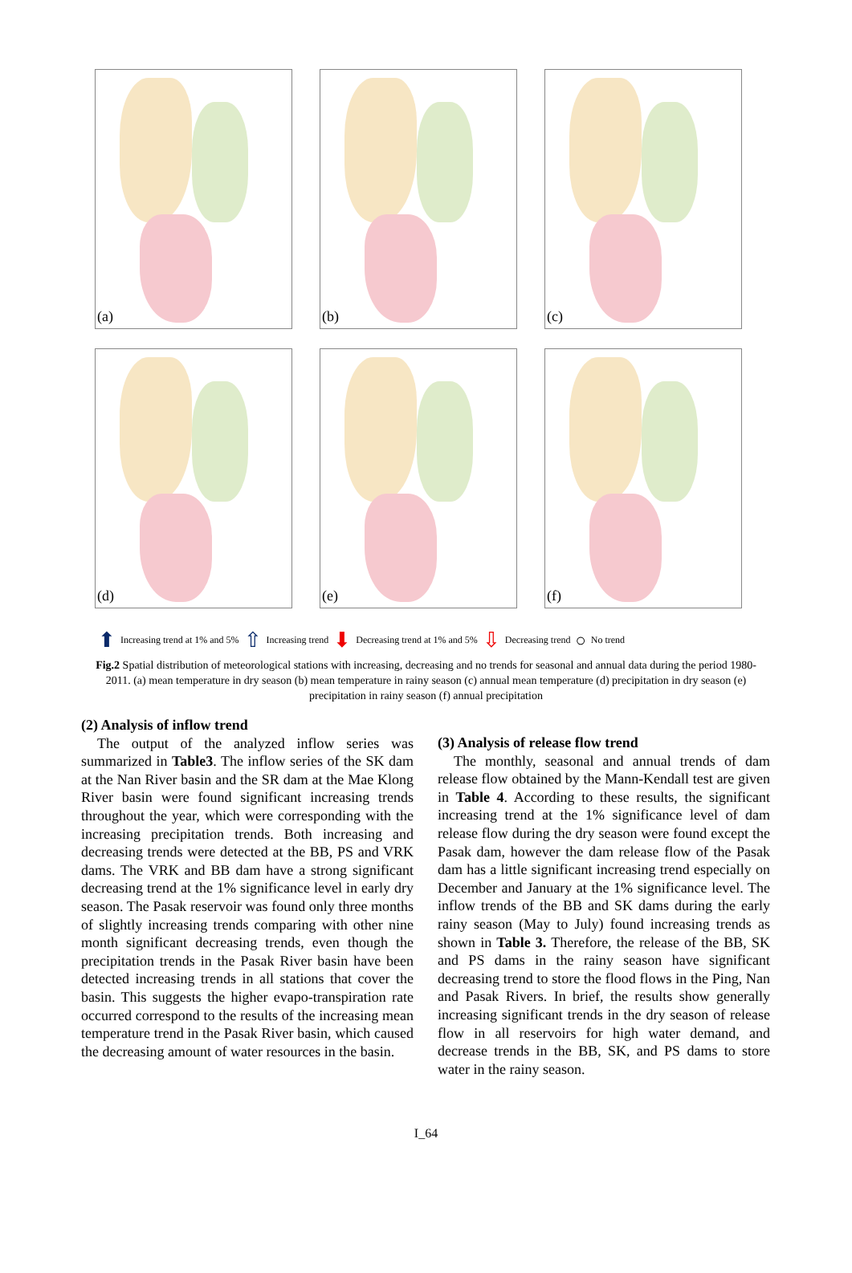(a)
(b)
(c)
(d)
(e)
(f)
⬆ Increasing trend at 1% and 5% ⇧ Increasing trend ⬇ Decreasing trend at 1% and 5% ⇩ Decreasing trend ○ No trend
Fig.2 Spatial distribution of meteorological stations with increasing, decreasing and no trends for seasonal and annual data during the period 1980-2011. (a) mean temperature in dry season (b) mean temperature in rainy season (c) annual mean temperature (d) precipitation in dry season (e) precipitation in rainy season (f) annual precipitation
(2) Analysis of inflow trend
The output of the analyzed inflow series was summarized in Table3. The inflow series of the SK dam at the Nan River basin and the SR dam at the Mae Klong River basin were found significant increasing trends throughout the year, which were corresponding with the increasing precipitation trends. Both increasing and decreasing trends were detected at the BB, PS and VRK dams. The VRK and BB dam have a strong significant decreasing trend at the 1% significance level in early dry season. The Pasak reservoir was found only three months of slightly increasing trends comparing with other nine month significant decreasing trends, even though the precipitation trends in the Pasak River basin have been detected increasing trends in all stations that cover the basin. This suggests the higher evapo-transpiration rate occurred correspond to the results of the increasing mean temperature trend in the Pasak River basin, which caused the decreasing amount of water resources in the basin.
(3) Analysis of release flow trend
The monthly, seasonal and annual trends of dam release flow obtained by the Mann-Kendall test are given in Table 4. According to these results, the significant increasing trend at the 1% significance level of dam release flow during the dry season were found except the Pasak dam, however the dam release flow of the Pasak dam has a little significant increasing trend especially on December and January at the 1% significance level. The inflow trends of the BB and SK dams during the early rainy season (May to July) found increasing trends as shown in Table 3. Therefore, the release of the BB, SK and PS dams in the rainy season have significant decreasing trend to store the flood flows in the Ping, Nan and Pasak Rivers. In brief, the results show generally increasing significant trends in the dry season of release flow in all reservoirs for high water demand, and decrease trends in the BB, SK, and PS dams to store water in the rainy season.
I_64